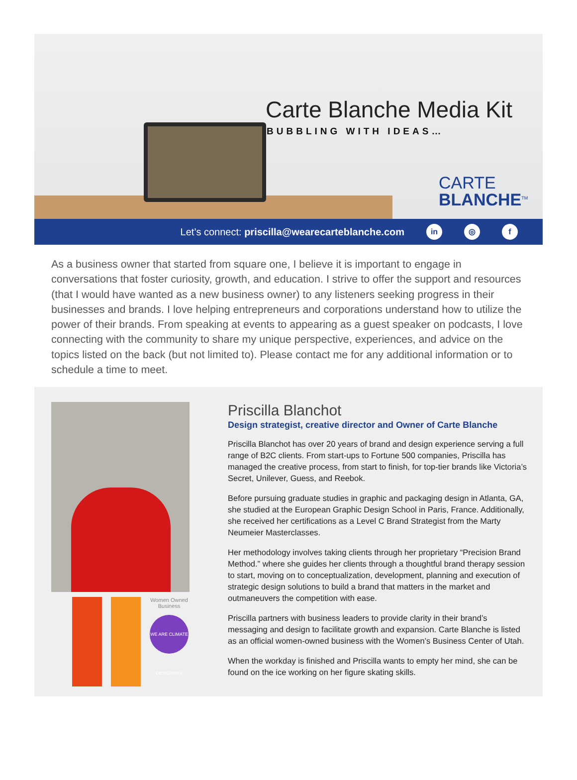Carte Blanche Media Kit
BUBBLING WITH IDEAS…
CARTE
BLANCHE<sup>TM</sup>
Let’s connect: priscilla@wearecarteblanche.com in ◎ f
As a business owner that started from square one, I believe it is important to engage in conversations that foster curiosity, growth, and education. I strive to offer the support and resources (that I would have wanted as a new business owner) to any listeners seeking progress in their businesses and brands. I love helping entrepreneurs and corporations understand how to utilize the power of their brands. From speaking at events to appearing as a guest speaker on podcasts, I love connecting with the community to share my unique perspective, experiences, and advice on the topics listed on the back (but not limited to). Please contact me for any additional information or to schedule a time to meet.
Women Owned Business
WE ARE CLIMATE DESIGNERS
Priscilla Blanchot
Design strategist, creative director and Owner of Carte Blanche
Priscilla Blanchot has over 20 years of brand and design experience serving a full range of B2C clients. From start-ups to Fortune 500 companies, Priscilla has managed the creative process, from start to finish, for top-tier brands like Victoria’s Secret, Unilever, Guess, and Reebok.
Before pursuing graduate studies in graphic and packaging design in Atlanta, GA, she studied at the European Graphic Design School in Paris, France. Additionally, she received her certifications as a Level C Brand Strategist from the Marty Neumeier Masterclasses.
Her methodology involves taking clients through her proprietary “Precision Brand Method.” where she guides her clients through a thoughtful brand therapy session to start, moving on to conceptualization, development, planning and execution of strategic design solutions to build a brand that matters in the market and outmaneuvers the competition with ease.
Priscilla partners with business leaders to provide clarity in their brand’s messaging and design to facilitate growth and expansion. Carte Blanche is listed as an official women-owned business with the Women’s Business Center of Utah.
When the workday is finished and Priscilla wants to empty her mind, she can be found on the ice working on her figure skating skills.